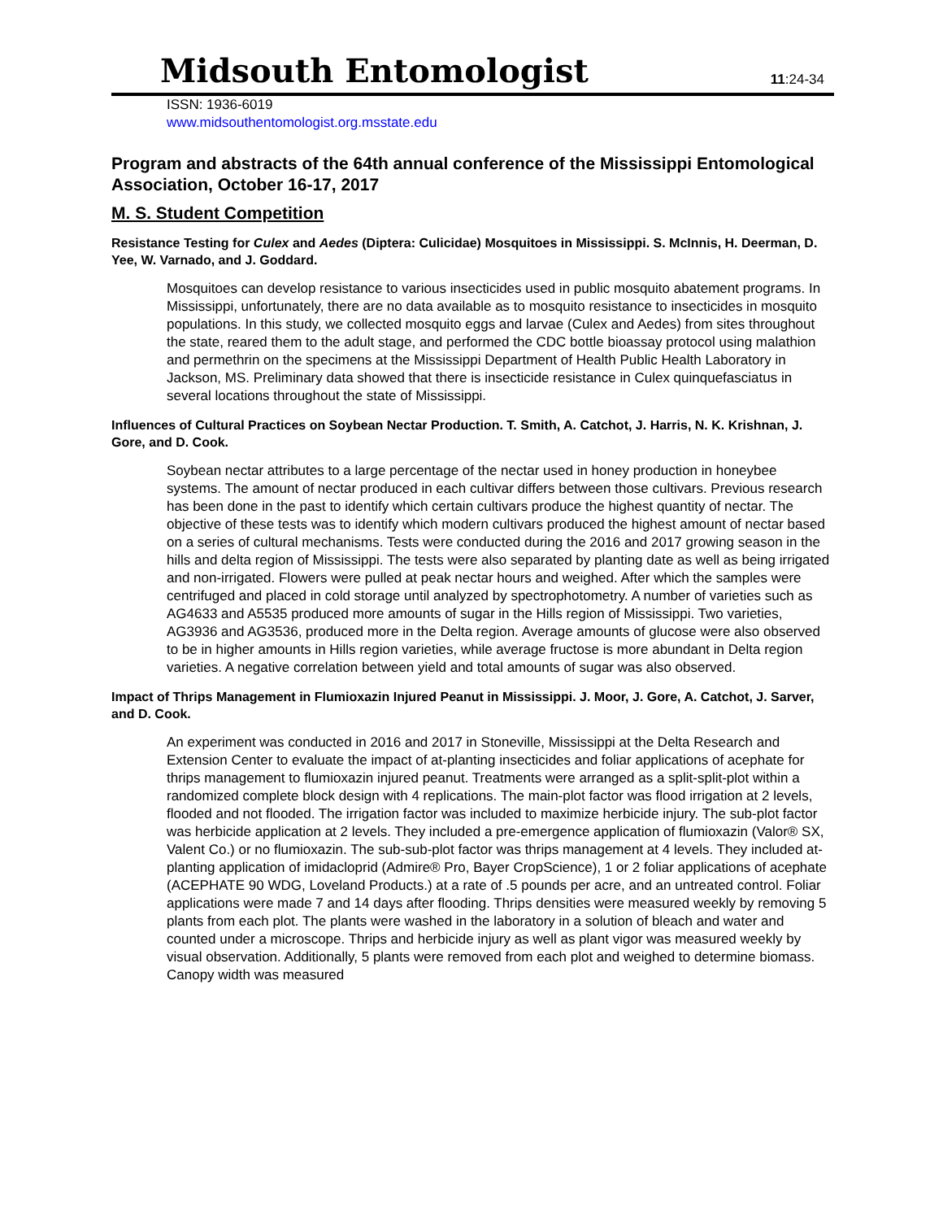Midsouth Entomologist
11:24-34
ISSN: 1936-6019
www.midsouthentomologist.org.msstate.edu
Program and abstracts of the 64th annual conference of the Mississippi Entomological Association, October 16-17, 2017
M. S. Student Competition
Resistance Testing for Culex and Aedes (Diptera: Culicidae) Mosquitoes in Mississippi. S. McInnis, H. Deerman, D. Yee, W. Varnado, and J. Goddard.
Mosquitoes can develop resistance to various insecticides used in public mosquito abatement programs. In Mississippi, unfortunately, there are no data available as to mosquito resistance to insecticides in mosquito populations. In this study, we collected mosquito eggs and larvae (Culex and Aedes) from sites throughout the state, reared them to the adult stage, and performed the CDC bottle bioassay protocol using malathion and permethrin on the specimens at the Mississippi Department of Health Public Health Laboratory in Jackson, MS. Preliminary data showed that there is insecticide resistance in Culex quinquefasciatus in several locations throughout the state of Mississippi.
Influences of Cultural Practices on Soybean Nectar Production. T. Smith, A. Catchot, J. Harris, N. K. Krishnan, J. Gore, and D. Cook.
Soybean nectar attributes to a large percentage of the nectar used in honey production in honeybee systems. The amount of nectar produced in each cultivar differs between those cultivars. Previous research has been done in the past to identify which certain cultivars produce the highest quantity of nectar. The objective of these tests was to identify which modern cultivars produced the highest amount of nectar based on a series of cultural mechanisms. Tests were conducted during the 2016 and 2017 growing season in the hills and delta region of Mississippi. The tests were also separated by planting date as well as being irrigated and non-irrigated. Flowers were pulled at peak nectar hours and weighed. After which the samples were centrifuged and placed in cold storage until analyzed by spectrophotometry. A number of varieties such as AG4633 and A5535 produced more amounts of sugar in the Hills region of Mississippi. Two varieties, AG3936 and AG3536, produced more in the Delta region. Average amounts of glucose were also observed to be in higher amounts in Hills region varieties, while average fructose is more abundant in Delta region varieties. A negative correlation between yield and total amounts of sugar was also observed.
Impact of Thrips Management in Flumioxazin Injured Peanut in Mississippi. J. Moor, J. Gore, A. Catchot, J. Sarver, and D. Cook.
An experiment was conducted in 2016 and 2017 in Stoneville, Mississippi at the Delta Research and Extension Center to evaluate the impact of at-planting insecticides and foliar applications of acephate for thrips management to flumioxazin injured peanut. Treatments were arranged as a split-split-plot within a randomized complete block design with 4 replications. The main-plot factor was flood irrigation at 2 levels, flooded and not flooded. The irrigation factor was included to maximize herbicide injury. The sub-plot factor was herbicide application at 2 levels. They included a pre-emergence application of flumioxazin (Valor® SX, Valent Co.) or no flumioxazin. The sub-sub-plot factor was thrips management at 4 levels. They included at-planting application of imidacloprid (Admire® Pro, Bayer CropScience), 1 or 2 foliar applications of acephate (ACEPHATE 90 WDG, Loveland Products.) at a rate of .5 pounds per acre, and an untreated control. Foliar applications were made 7 and 14 days after flooding. Thrips densities were measured weekly by removing 5 plants from each plot. The plants were washed in the laboratory in a solution of bleach and water and counted under a microscope. Thrips and herbicide injury as well as plant vigor was measured weekly by visual observation. Additionally, 5 plants were removed from each plot and weighed to determine biomass. Canopy width was measured